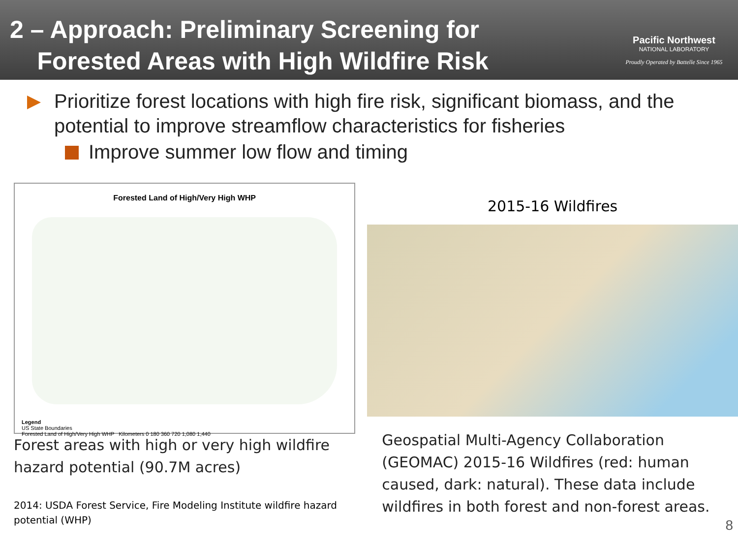2 – Approach: Preliminary Screening for
Forested Areas with High Wildfire Risk
Pacific Northwest
NATIONAL LABORATORY
Proudly Operated by Battelle Since 1965
Prioritize forest locations with high fire risk, significant biomass, and the potential to improve streamflow characteristics for fisheries
Improve summer low flow and timing
Forested Land of High/Very High WHP
Legend
US State Boundaries
Forested Land of High/Very High WHP Kilometers 0 180 360 720 1,080 1,440
Forest areas with high or very high wildfire hazard potential (90.7M acres)
2014: USDA Forest Service, Fire Modeling Institute wildfire hazard potential (WHP)
2015-16 Wildfires
Geospatial Multi-Agency Collaboration (GEOMAC) 2015-16 Wildfires (red: human caused, dark: natural). These data include wildfires in both forest and non-forest areas.
8